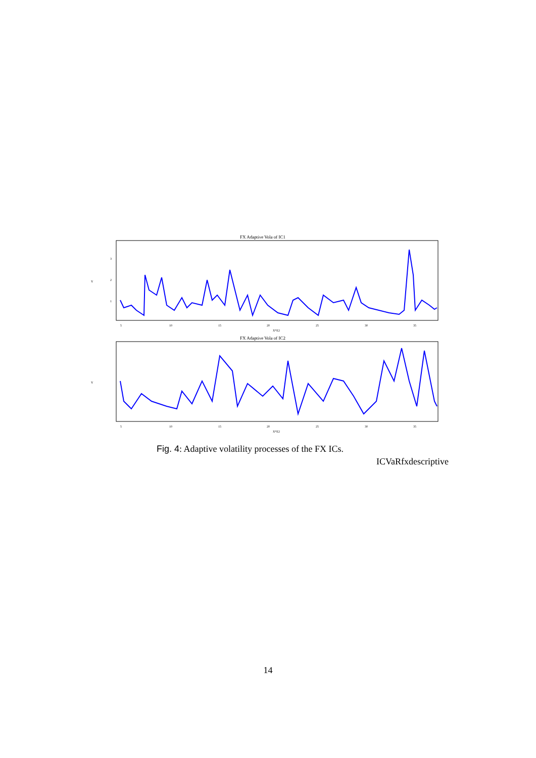FX Adaptive Vola of IC1
Y
3
2
1
5
10
15
20
25
30
35
X*E2
FX Adaptive Vola of IC2
Y
5
10
15
20
25
30
35
X*E2
Fig. 4: Adaptive volatility processes of the FX ICs.
ICVaRfxdescriptive
14